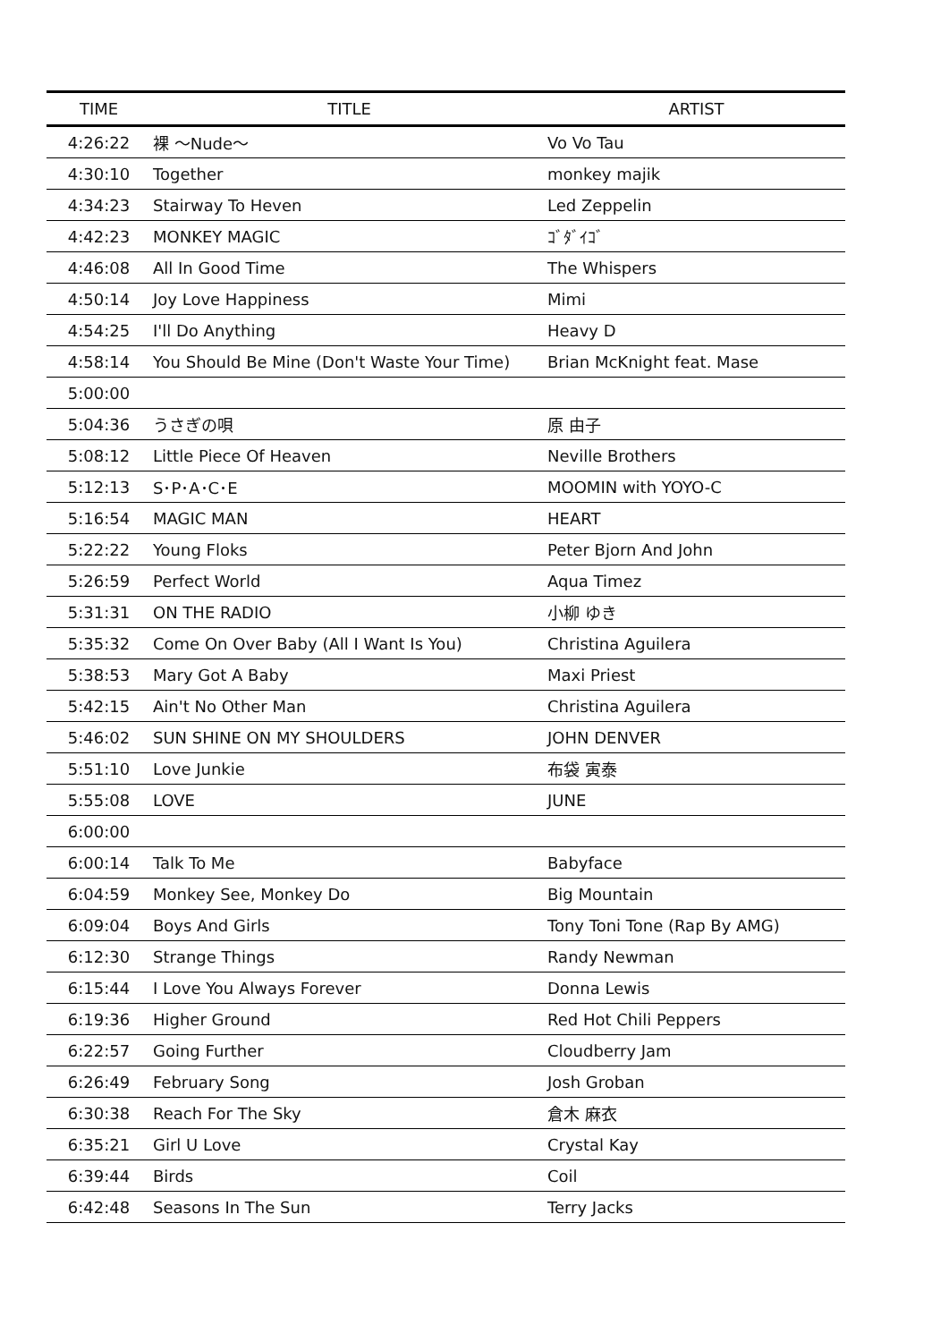| TIME | TITLE | ARTIST |
| --- | --- | --- |
| 4:26:22 | 裸 ～Nude～ | Vo Vo Tau |
| 4:30:10 | Together | monkey majik |
| 4:34:23 | Stairway To Heven | Led Zeppelin |
| 4:42:23 | MONKEY MAGIC | ｺﾞﾀﾞｲｺﾞ |
| 4:46:08 | All In Good Time | The Whispers |
| 4:50:14 | Joy Love Happiness | Mimi |
| 4:54:25 | I'll Do Anything | Heavy D |
| 4:58:14 | You Should Be Mine (Don't Waste Your Time) | Brian McKnight feat. Mase |
| 5:00:00 | | |
| 5:04:36 | うさぎの唄 | 原 由子 |
| 5:08:12 | Little Piece Of Heaven | Neville Brothers |
| 5:12:13 | S･P･A･C･E | MOOMIN with YOYO-C |
| 5:16:54 | MAGIC MAN | HEART |
| 5:22:22 | Young Floks | Peter Bjorn And John |
| 5:26:59 | Perfect World | Aqua Timez |
| 5:31:31 | ON THE RADIO | 小柳 ゆき |
| 5:35:32 | Come On Over Baby (All I Want Is You) | Christina Aguilera |
| 5:38:53 | Mary Got A Baby | Maxi Priest |
| 5:42:15 | Ain't No Other Man | Christina Aguilera |
| 5:46:02 | SUN SHINE ON MY SHOULDERS | JOHN DENVER |
| 5:51:10 | Love Junkie | 布袋 寅泰 |
| 5:55:08 | LOVE | JUNE |
| 6:00:00 | | |
| 6:00:14 | Talk To Me | Babyface |
| 6:04:59 | Monkey See, Monkey Do | Big Mountain |
| 6:09:04 | Boys And Girls | Tony Toni Tone (Rap By AMG) |
| 6:12:30 | Strange Things | Randy Newman |
| 6:15:44 | I Love You Always Forever | Donna Lewis |
| 6:19:36 | Higher Ground | Red Hot Chili Peppers |
| 6:22:57 | Going Further | Cloudberry Jam |
| 6:26:49 | February Song | Josh Groban |
| 6:30:38 | Reach For The Sky | 倉木 麻衣 |
| 6:35:21 | Girl U Love | Crystal Kay |
| 6:39:44 | Birds | Coil |
| 6:42:48 | Seasons In The Sun | Terry Jacks |